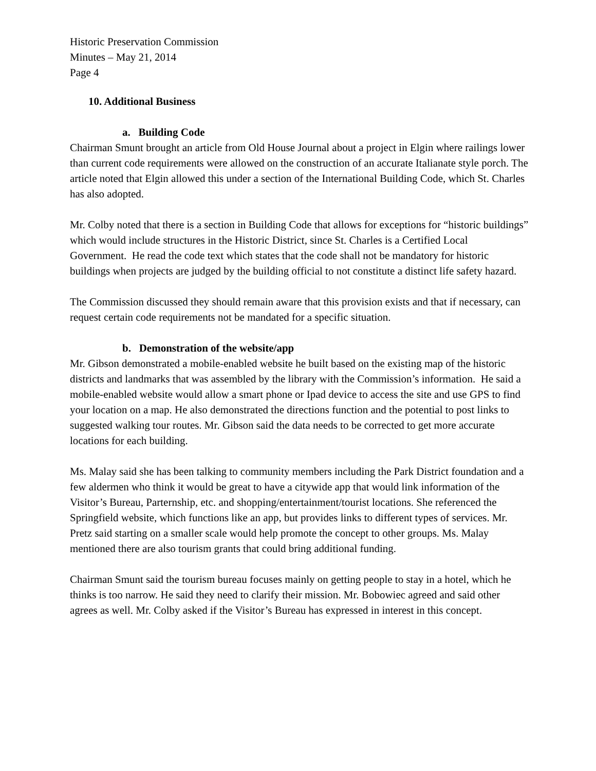Historic Preservation Commission
Minutes – May 21, 2014
Page 4
10. Additional Business
a. Building Code
Chairman Smunt brought an article from Old House Journal about a project in Elgin where railings lower than current code requirements were allowed on the construction of an accurate Italianate style porch. The article noted that Elgin allowed this under a section of the International Building Code, which St. Charles has also adopted.
Mr. Colby noted that there is a section in Building Code that allows for exceptions for “historic buildings” which would include structures in the Historic District, since St. Charles is a Certified Local Government. He read the code text which states that the code shall not be mandatory for historic buildings when projects are judged by the building official to not constitute a distinct life safety hazard.
The Commission discussed they should remain aware that this provision exists and that if necessary, can request certain code requirements not be mandated for a specific situation.
b. Demonstration of the website/app
Mr. Gibson demonstrated a mobile-enabled website he built based on the existing map of the historic districts and landmarks that was assembled by the library with the Commission’s information. He said a mobile-enabled website would allow a smart phone or Ipad device to access the site and use GPS to find your location on a map. He also demonstrated the directions function and the potential to post links to suggested walking tour routes. Mr. Gibson said the data needs to be corrected to get more accurate locations for each building.
Ms. Malay said she has been talking to community members including the Park District foundation and a few aldermen who think it would be great to have a citywide app that would link information of the Visitor’s Bureau, Parternship, etc. and shopping/entertainment/tourist locations. She referenced the Springfield website, which functions like an app, but provides links to different types of services. Mr. Pretz said starting on a smaller scale would help promote the concept to other groups. Ms. Malay mentioned there are also tourism grants that could bring additional funding.
Chairman Smunt said the tourism bureau focuses mainly on getting people to stay in a hotel, which he thinks is too narrow. He said they need to clarify their mission. Mr. Bobowiec agreed and said other agrees as well. Mr. Colby asked if the Visitor’s Bureau has expressed in interest in this concept.